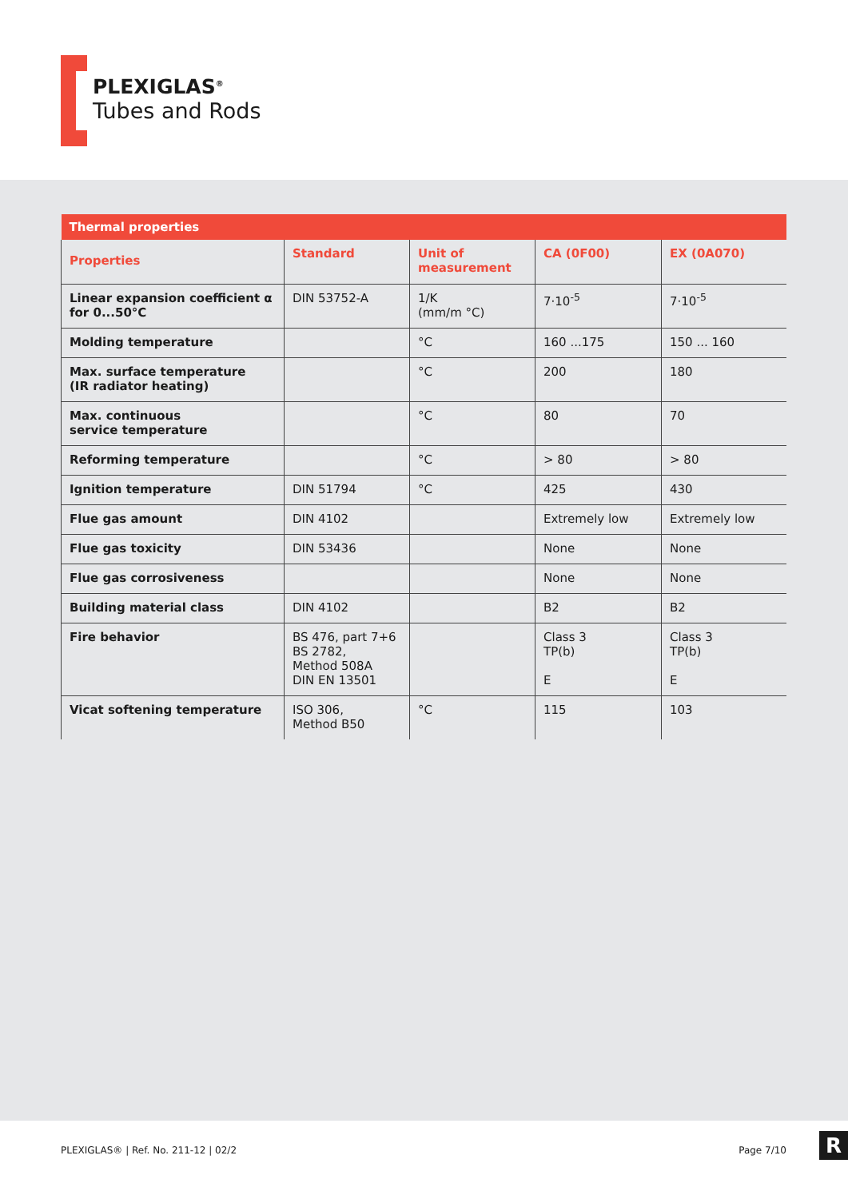PLEXIGLAS<sup>®</sup>
Tubes and Rods
| Thermal properties | | | | |
| --- | --- | --- | --- | --- |
| Properties | Standard | Unit of measurement | CA (0F00) | EX (0A070) |
| Linear expansion coefficient α for 0...50°C | DIN 53752-A | 1/K (mm/m °C) | 7·10<sup>-5</sup> | 7·10<sup>-5</sup> |
| Molding temperature | | °C | 160 ...175 | 150 ... 160 |
| Max. surface temperature (IR radiator heating) | | °C | 200 | 180 |
| Max. continuous service temperature | | °C | 80 | 70 |
| Reforming temperature | | °C | > 80 | > 80 |
| Ignition temperature | DIN 51794 | °C | 425 | 430 |
| Flue gas amount | DIN 4102 | | Extremely low | Extremely low |
| Flue gas toxicity | DIN 53436 | | None | None |
| Flue gas corrosiveness | | | None | None |
| Building material class | DIN 4102 | | B2 | B2 |
| Fire behavior | BS 476, part 7+6 BS 2782, Method 508A DIN EN 13501 | | Class 3 TP(b) E | Class 3 TP(b) E |
| Vicat softening temperature | ISO 306, Method B50 | °C | 115 | 103 |
PLEXIGLAS® | Ref. No. 211-12 | 02/2 Page 7/10
R